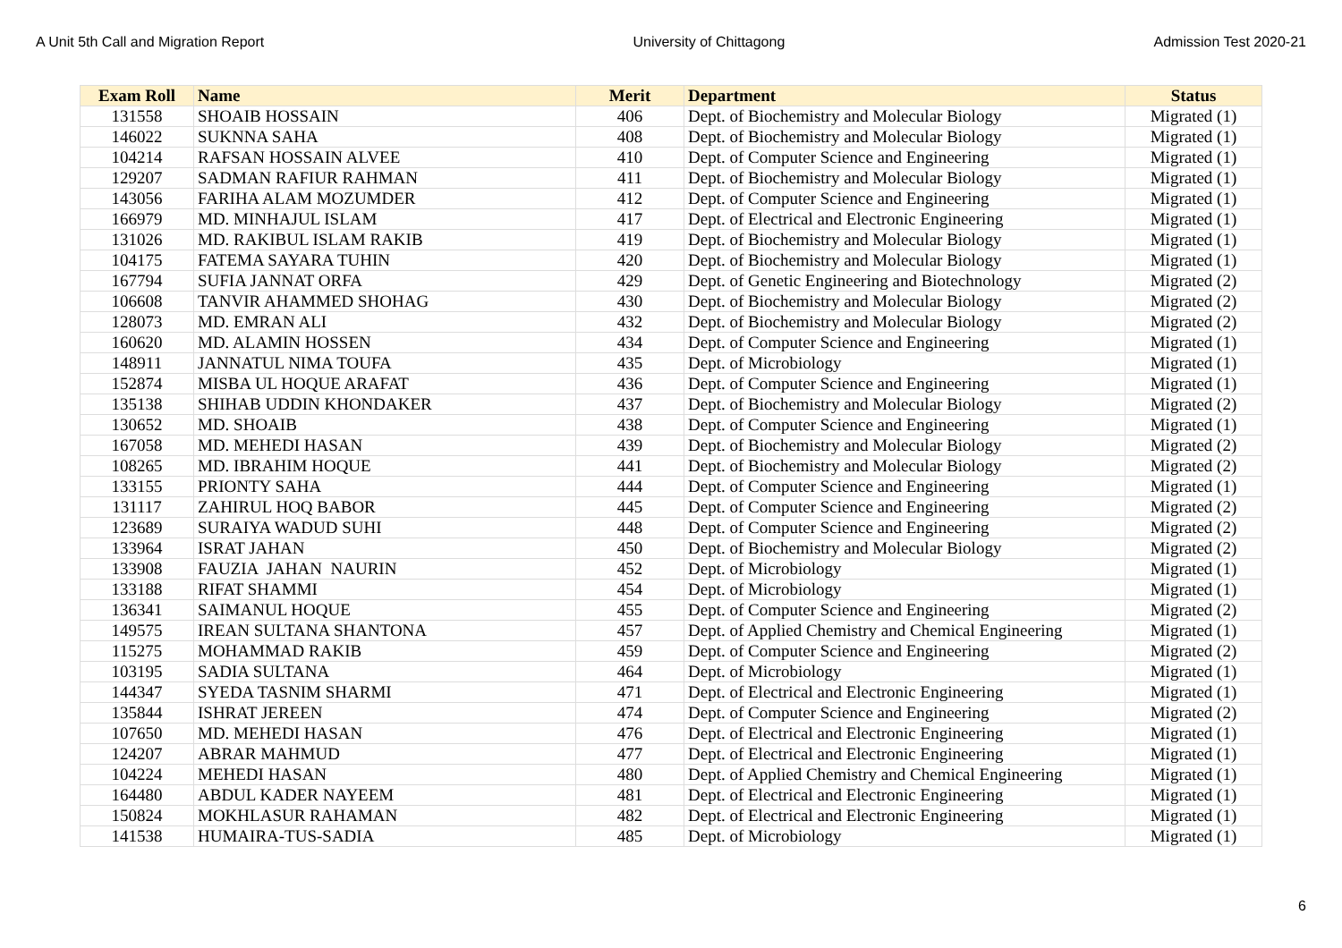A Unit 5th Call and Migration Report University of Chittagong Admission Test 2020-21
| Exam Roll | Name | Merit | Department | Status |
| --- | --- | --- | --- | --- |
| 131558 | SHOAIB HOSSAIN | 406 | Dept. of Biochemistry and Molecular Biology | Migrated (1) |
| 146022 | SUKNNA SAHA | 408 | Dept. of Biochemistry and Molecular Biology | Migrated (1) |
| 104214 | RAFSAN HOSSAIN ALVEE | 410 | Dept. of Computer Science and Engineering | Migrated (1) |
| 129207 | SADMAN RAFIUR RAHMAN | 411 | Dept. of Biochemistry and Molecular Biology | Migrated (1) |
| 143056 | FARIHA ALAM MOZUMDER | 412 | Dept. of Computer Science and Engineering | Migrated (1) |
| 166979 | MD. MINHAJUL ISLAM | 417 | Dept. of Electrical and Electronic Engineering | Migrated (1) |
| 131026 | MD. RAKIBUL ISLAM RAKIB | 419 | Dept. of Biochemistry and Molecular Biology | Migrated (1) |
| 104175 | FATEMA SAYARA TUHIN | 420 | Dept. of Biochemistry and Molecular Biology | Migrated (1) |
| 167794 | SUFIA JANNAT ORFA | 429 | Dept. of Genetic Engineering and Biotechnology | Migrated (2) |
| 106608 | TANVIR AHAMMED SHOHAG | 430 | Dept. of Biochemistry and Molecular Biology | Migrated (2) |
| 128073 | MD. EMRAN ALI | 432 | Dept. of Biochemistry and Molecular Biology | Migrated (2) |
| 160620 | MD. ALAMIN HOSSEN | 434 | Dept. of Computer Science and Engineering | Migrated (1) |
| 148911 | JANNATUL NIMA TOUFA | 435 | Dept. of Microbiology | Migrated (1) |
| 152874 | MISBA UL HOQUE ARAFAT | 436 | Dept. of Computer Science and Engineering | Migrated (1) |
| 135138 | SHIHAB UDDIN KHONDAKER | 437 | Dept. of Biochemistry and Molecular Biology | Migrated (2) |
| 130652 | MD. SHOAIB | 438 | Dept. of Computer Science and Engineering | Migrated (1) |
| 167058 | MD. MEHEDI HASAN | 439 | Dept. of Biochemistry and Molecular Biology | Migrated (2) |
| 108265 | MD. IBRAHIM HOQUE | 441 | Dept. of Biochemistry and Molecular Biology | Migrated (2) |
| 133155 | PRIONTY SAHA | 444 | Dept. of Computer Science and Engineering | Migrated (1) |
| 131117 | ZAHIRUL HOQ BABOR | 445 | Dept. of Computer Science and Engineering | Migrated (2) |
| 123689 | SURAIYA WADUD SUHI | 448 | Dept. of Computer Science and Engineering | Migrated (2) |
| 133964 | ISRAT JAHAN | 450 | Dept. of Biochemistry and Molecular Biology | Migrated (2) |
| 133908 | FAUZIA JAHAN NAURIN | 452 | Dept. of Microbiology | Migrated (1) |
| 133188 | RIFAT SHAMMI | 454 | Dept. of Microbiology | Migrated (1) |
| 136341 | SAIMANUL HOQUE | 455 | Dept. of Computer Science and Engineering | Migrated (2) |
| 149575 | IREAN SULTANA SHANTONA | 457 | Dept. of Applied Chemistry and Chemical Engineering | Migrated (1) |
| 115275 | MOHAMMAD RAKIB | 459 | Dept. of Computer Science and Engineering | Migrated (2) |
| 103195 | SADIA SULTANA | 464 | Dept. of Microbiology | Migrated (1) |
| 144347 | SYEDA TASNIM SHARMI | 471 | Dept. of Electrical and Electronic Engineering | Migrated (1) |
| 135844 | ISHRAT JEREEN | 474 | Dept. of Computer Science and Engineering | Migrated (2) |
| 107650 | MD. MEHEDI HASAN | 476 | Dept. of Electrical and Electronic Engineering | Migrated (1) |
| 124207 | ABRAR MAHMUD | 477 | Dept. of Electrical and Electronic Engineering | Migrated (1) |
| 104224 | MEHEDI HASAN | 480 | Dept. of Applied Chemistry and Chemical Engineering | Migrated (1) |
| 164480 | ABDUL KADER NAYEEM | 481 | Dept. of Electrical and Electronic Engineering | Migrated (1) |
| 150824 | MOKHLASUR RAHAMAN | 482 | Dept. of Electrical and Electronic Engineering | Migrated (1) |
| 141538 | HUMAIRA-TUS-SADIA | 485 | Dept. of Microbiology | Migrated (1) |
6